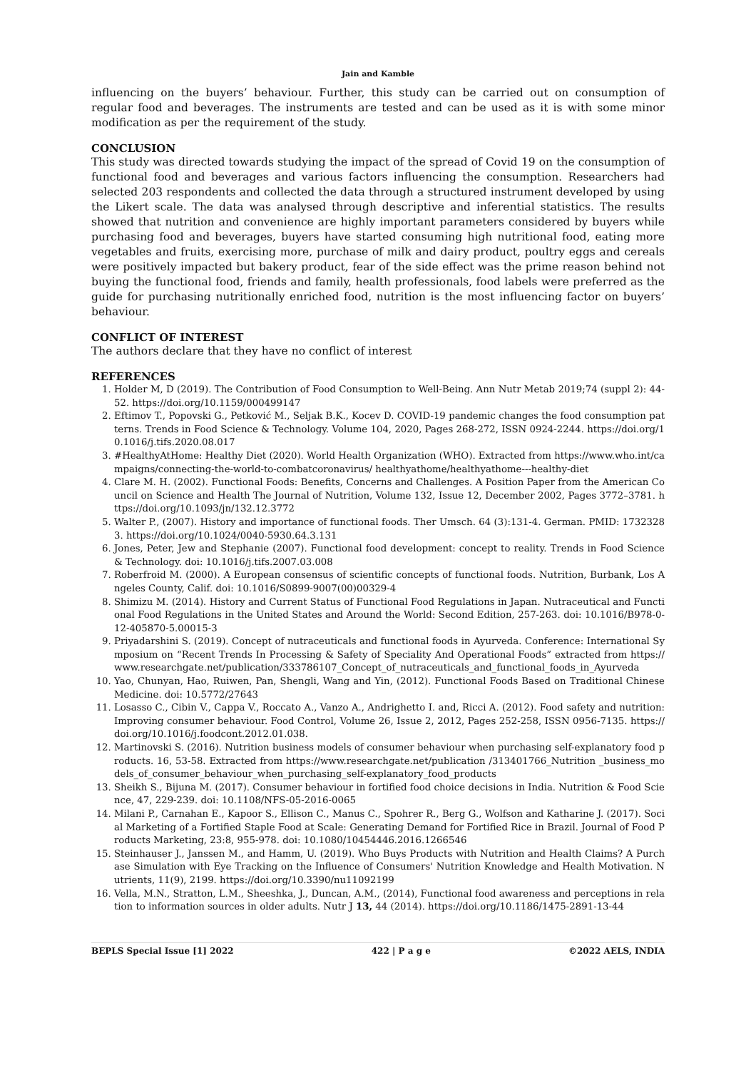Jain and Kamble
influencing on the buyers’ behaviour. Further, this study can be carried out on consumption of regular food and beverages. The instruments are tested and can be used as it is with some minor modification as per the requirement of the study.
CONCLUSION
This study was directed towards studying the impact of the spread of Covid 19 on the consumption of functional food and beverages and various factors influencing the consumption. Researchers had selected 203 respondents and collected the data through a structured instrument developed by using the Likert scale. The data was analysed through descriptive and inferential statistics. The results showed that nutrition and convenience are highly important parameters considered by buyers while purchasing food and beverages, buyers have started consuming high nutritional food, eating more vegetables and fruits, exercising more, purchase of milk and dairy product, poultry eggs and cereals were positively impacted but bakery product, fear of the side effect was the prime reason behind not buying the functional food, friends and family, health professionals, food labels were preferred as the guide for purchasing nutritionally enriched food, nutrition is the most influencing factor on buyers’ behaviour.
CONFLICT OF INTEREST
The authors declare that they have no conflict of interest
REFERENCES
1. Holder M, D (2019). The Contribution of Food Consumption to Well-Being. Ann Nutr Metab 2019;74 (suppl 2): 44-52. https://doi.org/10.1159/000499147
2. Eftimov T., Popovski G., Petković M., Seljak B.K., Kocev D. COVID-19 pandemic changes the food consumption patterns. Trends in Food Science & Technology. Volume 104, 2020, Pages 268-272, ISSN 0924-2244. https://doi.org/10.1016/j.tifs.2020.08.017
3. #HealthyAtHome: Healthy Diet (2020). World Health Organization (WHO). Extracted from https://www.who.int/campaigns/connecting-the-world-to-combatcoronavirus/ healthyathome/healthyathome---healthy-diet
4. Clare M. H. (2002). Functional Foods: Benefits, Concerns and Challenges. A Position Paper from the American Council on Science and Health The Journal of Nutrition, Volume 132, Issue 12, December 2002, Pages 3772–3781. https://doi.org/10.1093/jn/132.12.3772
5. Walter P., (2007). History and importance of functional foods. Ther Umsch. 64 (3):131-4. German. PMID: 17323283. https://doi.org/10.1024/0040-5930.64.3.131
6. Jones, Peter, Jew and Stephanie (2007). Functional food development: concept to reality. Trends in Food Science & Technology. doi: 10.1016/j.tifs.2007.03.008
7. Roberfroid M. (2000). A European consensus of scientific concepts of functional foods. Nutrition, Burbank, Los Angeles County, Calif. doi: 10.1016/S0899-9007(00)00329-4
8. Shimizu M. (2014). History and Current Status of Functional Food Regulations in Japan. Nutraceutical and Functional Food Regulations in the United States and Around the World: Second Edition, 257-263. doi: 10.1016/B978-0-12-405870-5.00015-3
9. Priyadarshini S. (2019). Concept of nutraceuticals and functional foods in Ayurveda. Conference: International Symposium on “Recent Trends In Processing & Safety of Speciality And Operational Foods” extracted from https://www.researchgate.net/publication/333786107_Concept_of_nutraceuticals_and_functional_foods_in_Ayurveda
10. Yao, Chunyan, Hao, Ruiwen, Pan, Shengli, Wang and Yin, (2012). Functional Foods Based on Traditional Chinese Medicine. doi: 10.5772/27643
11. Losasso C., Cibin V., Cappa V., Roccato A., Vanzo A., Andrighetto I. and, Ricci A. (2012). Food safety and nutrition: Improving consumer behaviour. Food Control, Volume 26, Issue 2, 2012, Pages 252-258, ISSN 0956-7135. https://doi.org/10.1016/j.foodcont.2012.01.038.
12. Martinovski S. (2016). Nutrition business models of consumer behaviour when purchasing self-explanatory food products. 16, 53-58. Extracted from https://www.researchgate.net/publication /313401766_Nutrition _business_models_of_consumer_behaviour_when_purchasing_self-explanatory_food_products
13. Sheikh S., Bijuna M. (2017). Consumer behaviour in fortified food choice decisions in India. Nutrition & Food Science, 47, 229-239. doi: 10.1108/NFS-05-2016-0065
14. Milani P., Carnahan E., Kapoor S., Ellison C., Manus C., Spohrer R., Berg G., Wolfson and Katharine J. (2017). Social Marketing of a Fortified Staple Food at Scale: Generating Demand for Fortified Rice in Brazil. Journal of Food Products Marketing, 23:8, 955-978. doi: 10.1080/10454446.2016.1266546
15. Steinhauser J., Janssen M., and Hamm, U. (2019). Who Buys Products with Nutrition and Health Claims? A Purchase Simulation with Eye Tracking on the Influence of Consumers' Nutrition Knowledge and Health Motivation. Nutrients, 11(9), 2199. https://doi.org/10.3390/nu11092199
16. Vella, M.N., Stratton, L.M., Sheeshka, J., Duncan, A.M., (2014), Functional food awareness and perceptions in relation to information sources in older adults. Nutr J 13, 44 (2014). https://doi.org/10.1186/1475-2891-13-44
BEPLS Special Issue [1] 2022 422 | P a g e ©2022 AELS, INDIA